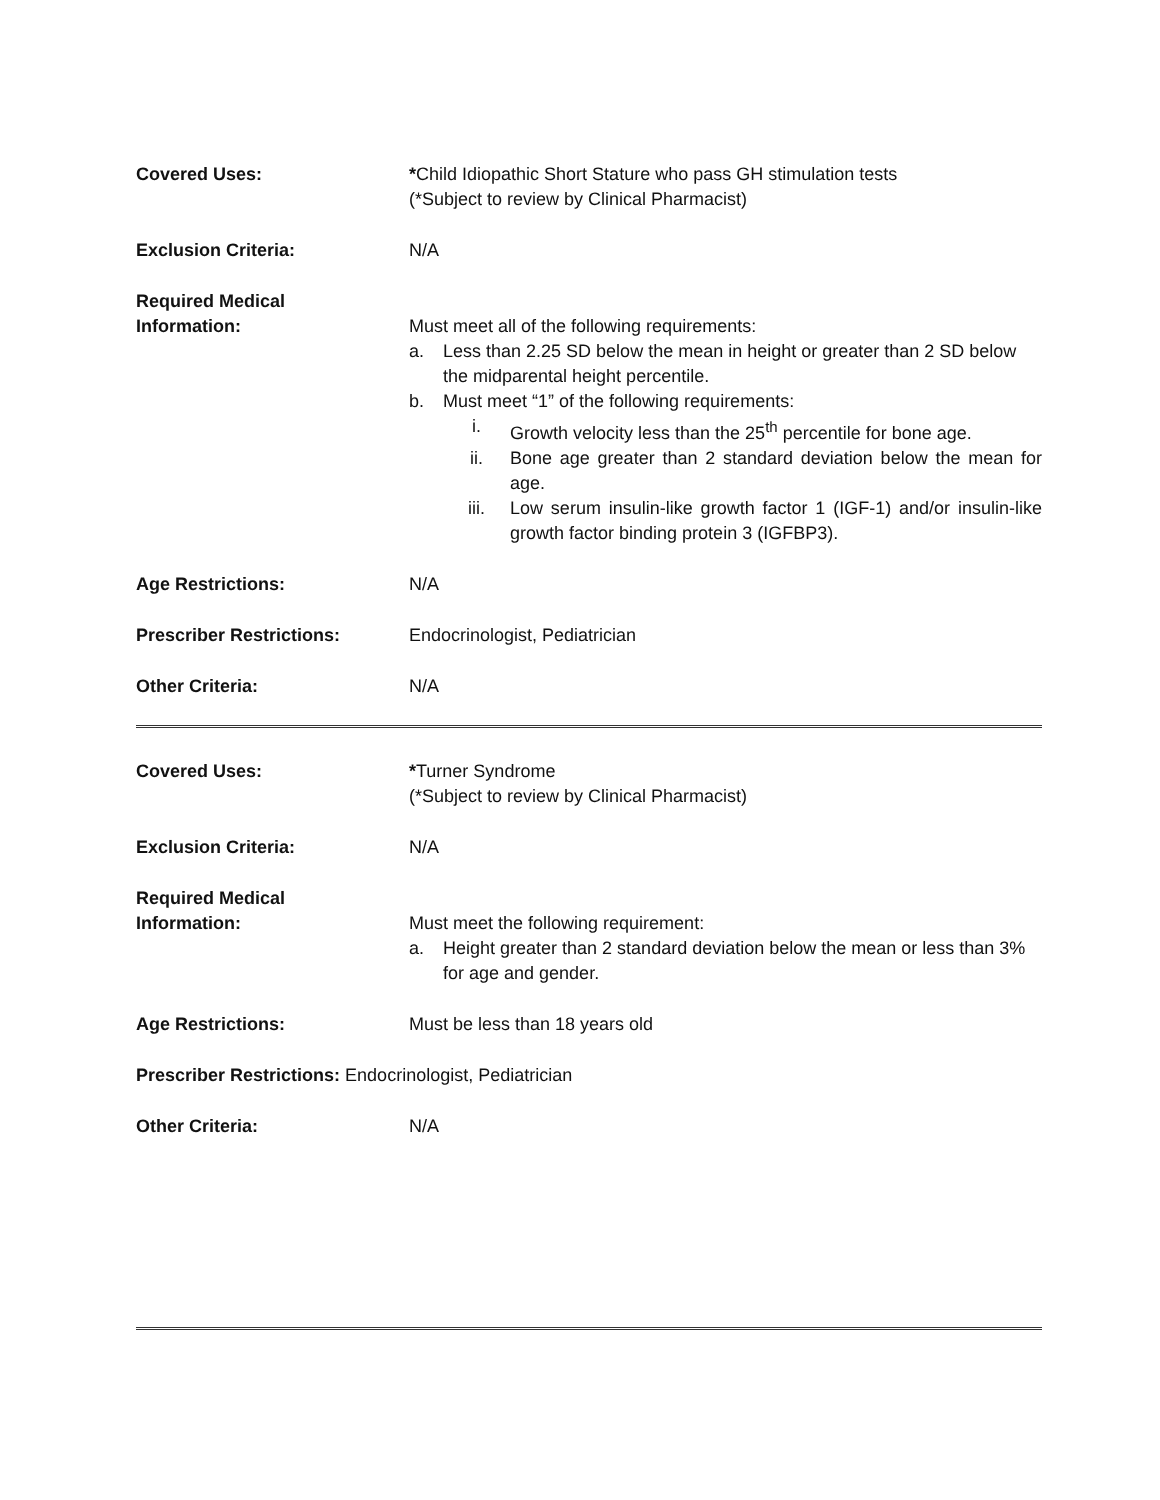Covered Uses: *Child Idiopathic Short Stature who pass GH stimulation tests
(*Subject to review by Clinical Pharmacist)
Exclusion Criteria: N/A
Required Medical
Information:
Must meet all of the following requirements:
a. Less than 2.25 SD below the mean in height or greater than 2 SD below the midparental height percentile.
b. Must meet “1” of the following requirements:
i. Growth velocity less than the 25<sup>th</sup> percentile for bone age.
ii. Bone age greater than 2 standard deviation below the mean for age.
iii. Low serum insulin-like growth factor 1 (IGF-1) and/or insulin-like growth factor binding protein 3 (IGFBP3).
Age Restrictions: N/A
Prescriber Restrictions: Endocrinologist, Pediatrician
Other Criteria: N/A
Covered Uses: *Turner Syndrome
(*Subject to review by Clinical Pharmacist)
Exclusion Criteria: N/A
Required Medical
Information:
Must meet the following requirement:
a. Height greater than 2 standard deviation below the mean or less than 3% for age and gender.
Age Restrictions: Must be less than 18 years old
Prescriber Restrictions: Endocrinologist, Pediatrician
Other Criteria: N/A